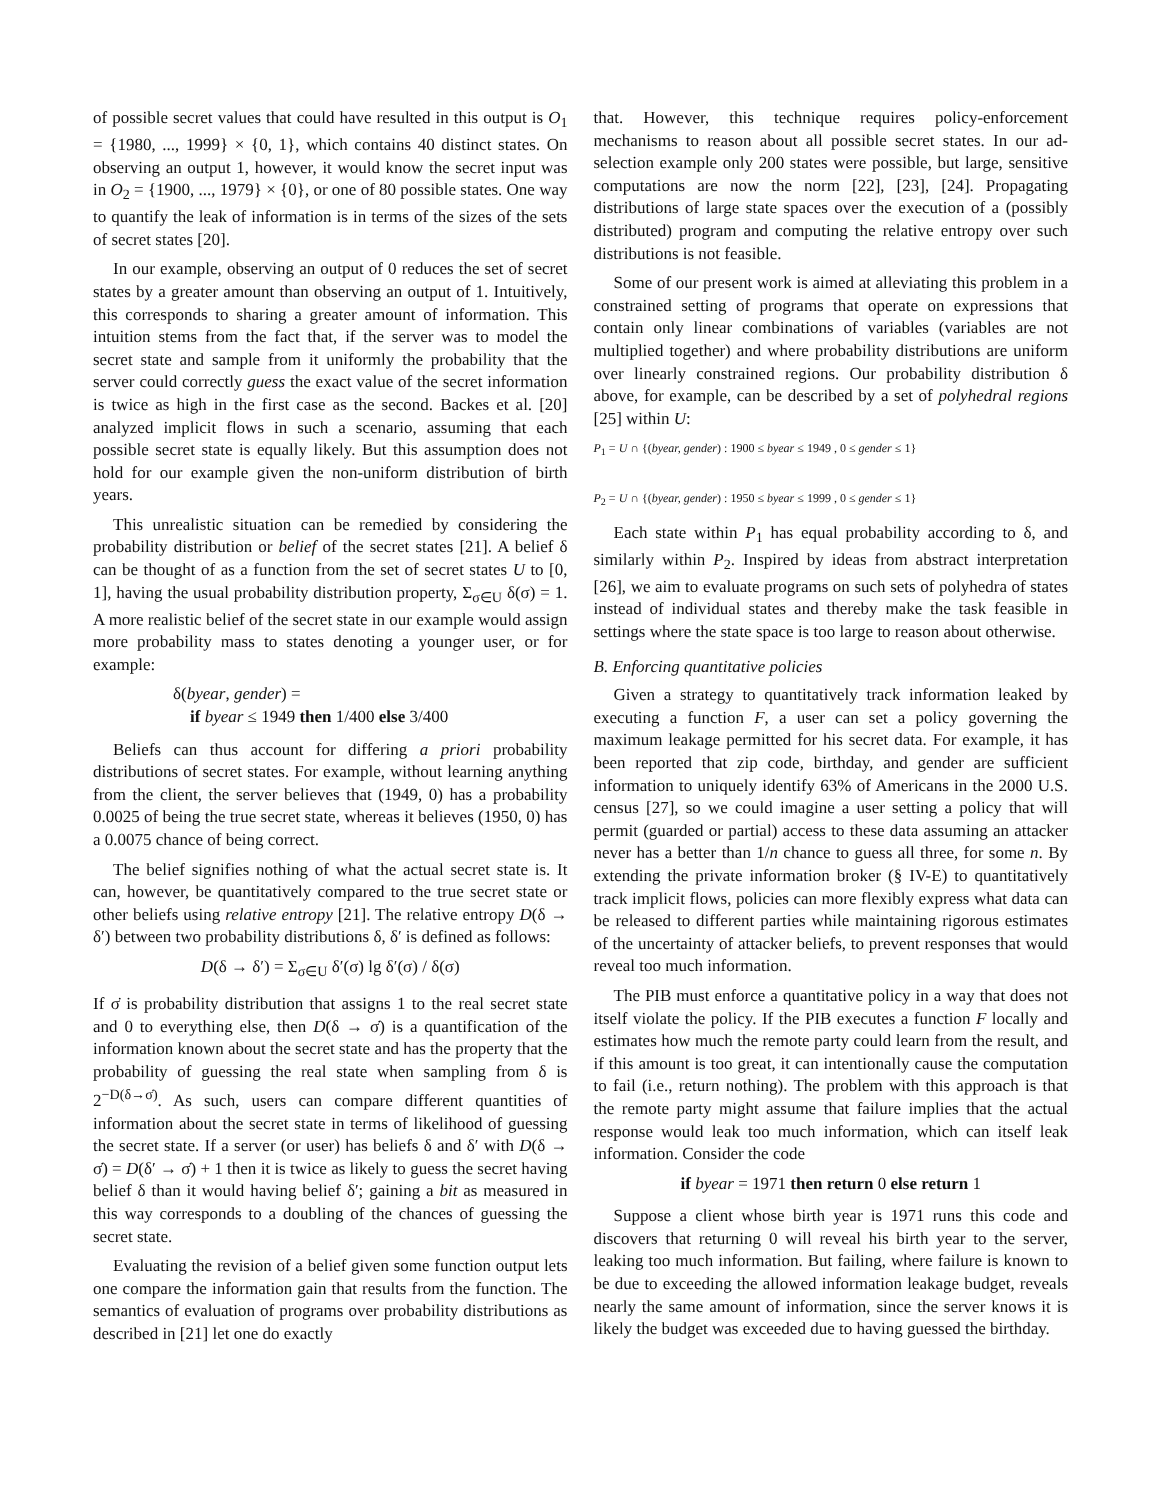of possible secret values that could have resulted in this output is O<sub>1</sub> = {1980, ..., 1999} × {0, 1}, which contains 40 distinct states. On observing an output 1, however, it would know the secret input was in O<sub>2</sub> = {1900, ..., 1979} × {0}, or one of 80 possible states. One way to quantify the leak of information is in terms of the sizes of the sets of secret states [20].
In our example, observing an output of 0 reduces the set of secret states by a greater amount than observing an output of 1. Intuitively, this corresponds to sharing a greater amount of information. This intuition stems from the fact that, if the server was to model the secret state and sample from it uniformly the probability that the server could correctly guess the exact value of the secret information is twice as high in the first case as the second. Backes et al. [20] analyzed implicit flows in such a scenario, assuming that each possible secret state is equally likely. But this assumption does not hold for our example given the non-uniform distribution of birth years.
This unrealistic situation can be remedied by considering the probability distribution or belief of the secret states [21]. A belief δ can be thought of as a function from the set of secret states U to [0, 1], having the usual probability distribution property, Σ<sub>σ∈U</sub> δ(σ) = 1. A more realistic belief of the secret state in our example would assign more probability mass to states denoting a younger user, or for example:
δ(byear, gender) =
if byear ≤ 1949 then 1/400 else 3/400
Beliefs can thus account for differing a priori probability distributions of secret states. For example, without learning anything from the client, the server believes that (1949, 0) has a probability 0.0025 of being the true secret state, whereas it believes (1950, 0) has a 0.0075 chance of being correct.
The belief signifies nothing of what the actual secret state is. It can, however, be quantitatively compared to the true secret state or other beliefs using relative entropy [21]. The relative entropy D(δ → δ′) between two probability distributions δ, δ′ is defined as follows:
D(δ → δ′) = Σ<sub>σ∈U</sub> δ′(σ) lg δ′(σ) / δ(σ)
If σ̇ is probability distribution that assigns 1 to the real secret state and 0 to everything else, then D(δ → σ̇) is a quantification of the information known about the secret state and has the property that the probability of guessing the real state when sampling from δ is 2<sup>−D(δ→σ̇)</sup>. As such, users can compare different quantities of information about the secret state in terms of likelihood of guessing the secret state. If a server (or user) has beliefs δ and δ′ with D(δ → σ̇) = D(δ′ → σ̇) + 1 then it is twice as likely to guess the secret having belief δ than it would having belief δ′; gaining a bit as measured in this way corresponds to a doubling of the chances of guessing the secret state.
Evaluating the revision of a belief given some function output lets one compare the information gain that results from the function. The semantics of evaluation of programs over probability distributions as described in [21] let one do exactly
that. However, this technique requires policy-enforcement mechanisms to reason about all possible secret states. In our ad-selection example only 200 states were possible, but large, sensitive computations are now the norm [22], [23], [24]. Propagating distributions of large state spaces over the execution of a (possibly distributed) program and computing the relative entropy over such distributions is not feasible.
Some of our present work is aimed at alleviating this problem in a constrained setting of programs that operate on expressions that contain only linear combinations of variables (variables are not multiplied together) and where probability distributions are uniform over linearly constrained regions. Our probability distribution δ above, for example, can be described by a set of polyhedral regions [25] within U:
P<sub>1</sub> = U ∩ {(byear, gender) : 1900 ≤ byear ≤ 1949 , 0 ≤ gender ≤ 1}
P<sub>2</sub> = U ∩ {(byear, gender) : 1950 ≤ byear ≤ 1999 , 0 ≤ gender ≤ 1}
Each state within P<sub>1</sub> has equal probability according to δ, and similarly within P<sub>2</sub>. Inspired by ideas from abstract interpretation [26], we aim to evaluate programs on such sets of polyhedra of states instead of individual states and thereby make the task feasible in settings where the state space is too large to reason about otherwise.
B. Enforcing quantitative policies
Given a strategy to quantitatively track information leaked by executing a function F, a user can set a policy governing the maximum leakage permitted for his secret data. For example, it has been reported that zip code, birthday, and gender are sufficient information to uniquely identify 63% of Americans in the 2000 U.S. census [27], so we could imagine a user setting a policy that will permit (guarded or partial) access to these data assuming an attacker never has a better than 1/n chance to guess all three, for some n. By extending the private information broker (§ IV-E) to quantitatively track implicit flows, policies can more flexibly express what data can be released to different parties while maintaining rigorous estimates of the uncertainty of attacker beliefs, to prevent responses that would reveal too much information.
The PIB must enforce a quantitative policy in a way that does not itself violate the policy. If the PIB executes a function F locally and estimates how much the remote party could learn from the result, and if this amount is too great, it can intentionally cause the computation to fail (i.e., return nothing). The problem with this approach is that the remote party might assume that failure implies that the actual response would leak too much information, which can itself leak information. Consider the code
if byear = 1971 then return 0 else return 1
Suppose a client whose birth year is 1971 runs this code and discovers that returning 0 will reveal his birth year to the server, leaking too much information. But failing, where failure is known to be due to exceeding the allowed information leakage budget, reveals nearly the same amount of information, since the server knows it is likely the budget was exceeded due to having guessed the birthday.